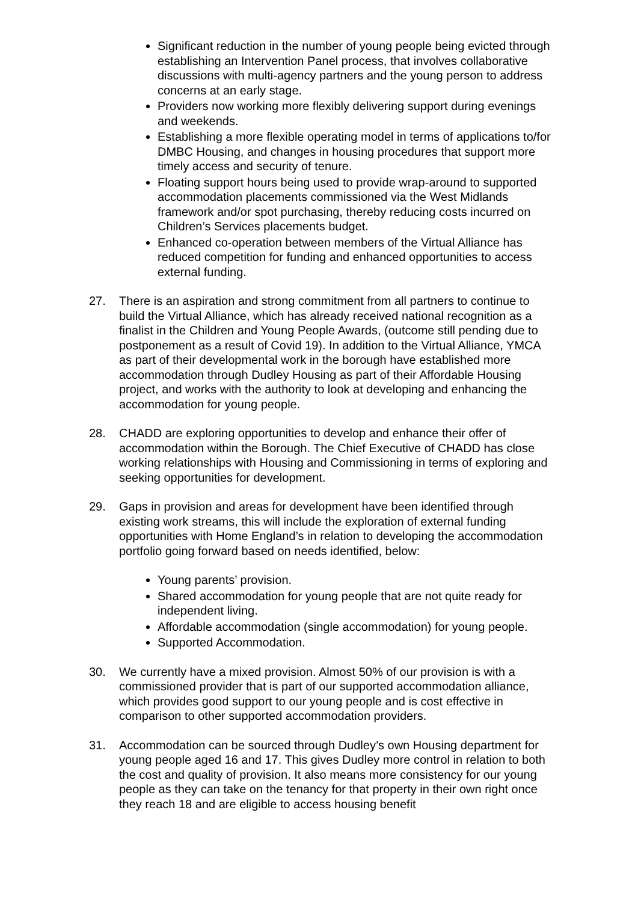Significant reduction in the number of young people being evicted through establishing an Intervention Panel process, that involves collaborative discussions with multi-agency partners and the young person to address concerns at an early stage.
Providers now working more flexibly delivering support during evenings and weekends.
Establishing a more flexible operating model in terms of applications to/for DMBC Housing, and changes in housing procedures that support more timely access and security of tenure.
Floating support hours being used to provide wrap-around to supported accommodation placements commissioned via the West Midlands framework and/or spot purchasing, thereby reducing costs incurred on Children’s Services placements budget.
Enhanced co-operation between members of the Virtual Alliance has reduced competition for funding and enhanced opportunities to access external funding.
27. There is an aspiration and strong commitment from all partners to continue to build the Virtual Alliance, which has already received national recognition as a finalist in the Children and Young People Awards, (outcome still pending due to postponement as a result of Covid 19). In addition to the Virtual Alliance, YMCA as part of their developmental work in the borough have established more accommodation through Dudley Housing as part of their Affordable Housing project, and works with the authority to look at developing and enhancing the accommodation for young people.
28. CHADD are exploring opportunities to develop and enhance their offer of accommodation within the Borough. The Chief Executive of CHADD has close working relationships with Housing and Commissioning in terms of exploring and seeking opportunities for development.
29. Gaps in provision and areas for development have been identified through existing work streams, this will include the exploration of external funding opportunities with Home England’s in relation to developing the accommodation portfolio going forward based on needs identified, below:
Young parents’ provision.
Shared accommodation for young people that are not quite ready for independent living.
Affordable accommodation (single accommodation) for young people.
Supported Accommodation.
30. We currently have a mixed provision. Almost 50% of our provision is with a commissioned provider that is part of our supported accommodation alliance, which provides good support to our young people and is cost effective in comparison to other supported accommodation providers.
31. Accommodation can be sourced through Dudley’s own Housing department for young people aged 16 and 17. This gives Dudley more control in relation to both the cost and quality of provision. It also means more consistency for our young people as they can take on the tenancy for that property in their own right once they reach 18 and are eligible to access housing benefit